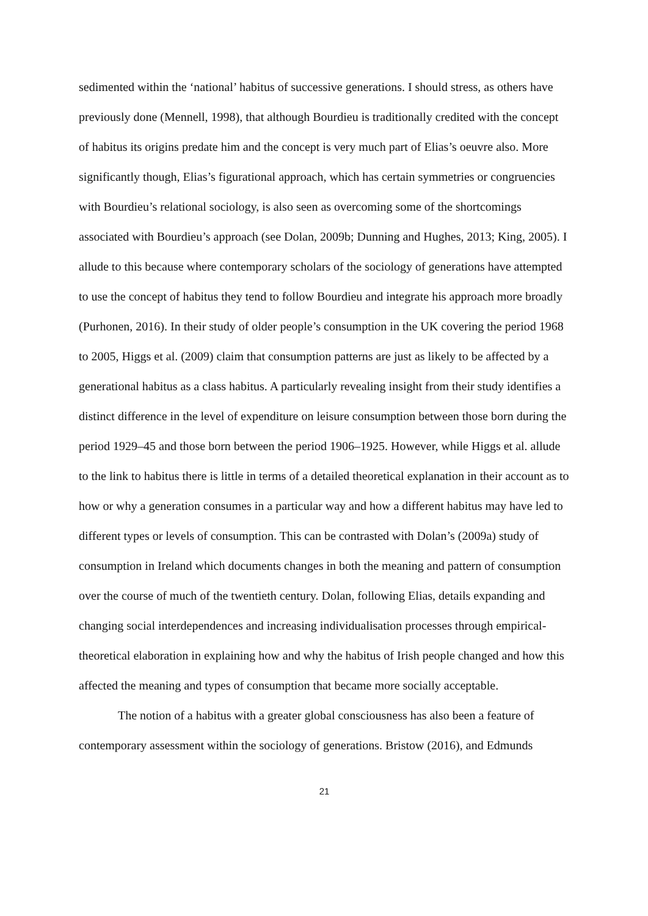sedimented within the ‘national’ habitus of successive generations. I should stress, as others have previously done (Mennell, 1998), that although Bourdieu is traditionally credited with the concept of habitus its origins predate him and the concept is very much part of Elias’s oeuvre also. More significantly though, Elias’s figurational approach, which has certain symmetries or congruencies with Bourdieu’s relational sociology, is also seen as overcoming some of the shortcomings associated with Bourdieu’s approach (see Dolan, 2009b; Dunning and Hughes, 2013; King, 2005). I allude to this because where contemporary scholars of the sociology of generations have attempted to use the concept of habitus they tend to follow Bourdieu and integrate his approach more broadly (Purhonen, 2016). In their study of older people’s consumption in the UK covering the period 1968 to 2005, Higgs et al. (2009) claim that consumption patterns are just as likely to be affected by a generational habitus as a class habitus. A particularly revealing insight from their study identifies a distinct difference in the level of expenditure on leisure consumption between those born during the period 1929–45 and those born between the period 1906–1925. However, while Higgs et al. allude to the link to habitus there is little in terms of a detailed theoretical explanation in their account as to how or why a generation consumes in a particular way and how a different habitus may have led to different types or levels of consumption. This can be contrasted with Dolan’s (2009a) study of consumption in Ireland which documents changes in both the meaning and pattern of consumption over the course of much of the twentieth century. Dolan, following Elias, details expanding and changing social interdependences and increasing individualisation processes through empirical-theoretical elaboration in explaining how and why the habitus of Irish people changed and how this affected the meaning and types of consumption that became more socially acceptable.
The notion of a habitus with a greater global consciousness has also been a feature of contemporary assessment within the sociology of generations. Bristow (2016), and Edmunds
21